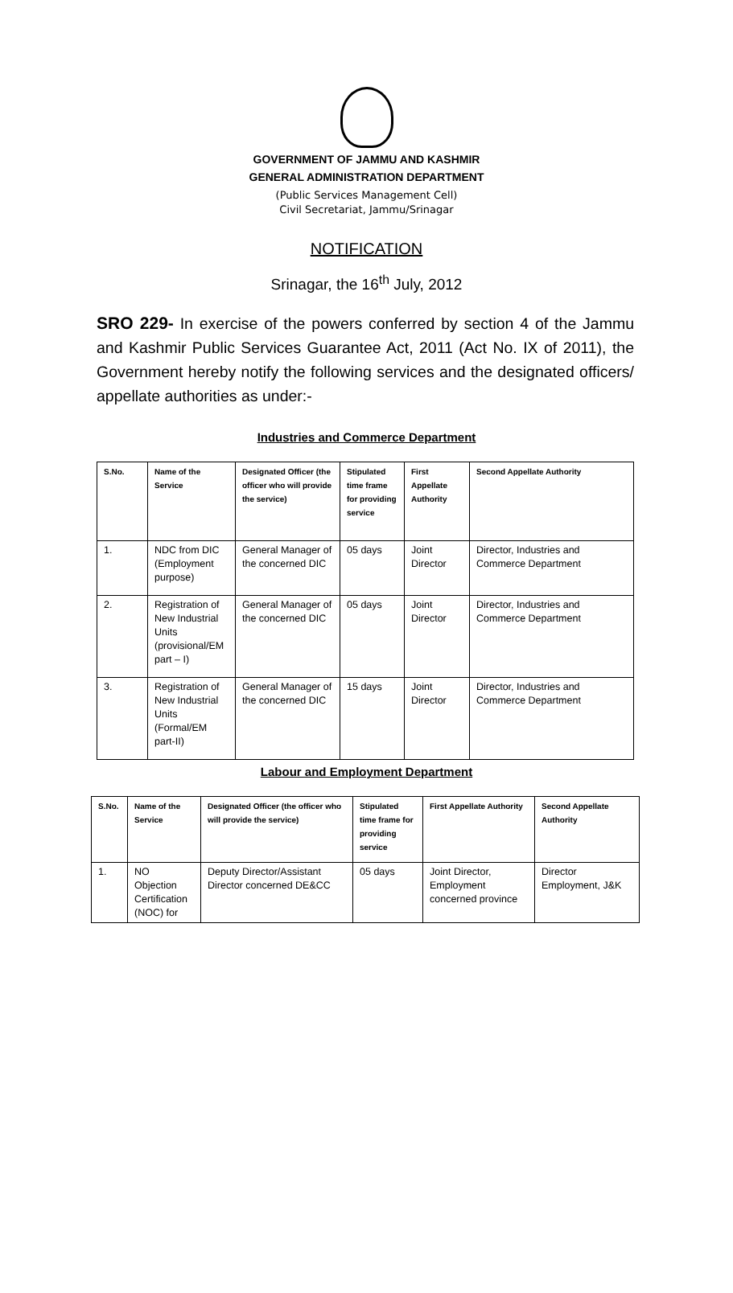GOVERNMENT OF JAMMU AND KASHMIR
GENERAL ADMINISTRATION DEPARTMENT
(Public Services Management Cell)
Civil Secretariat, Jammu/Srinagar
NOTIFICATION
Srinagar, the 16<sup>th</sup> July, 2012
SRO 229- In exercise of the powers conferred by section 4 of the Jammu and Kashmir Public Services Guarantee Act, 2011 (Act No. IX of 2011), the Government hereby notify the following services and the designated officers/ appellate authorities as under:-
Industries and Commerce Department
| S.No. | Name of the Service | Designated Officer (the officer who will provide the service) | Stipulated time frame for providing service | First Appellate Authority | Second Appellate Authority |
| --- | --- | --- | --- | --- | --- |
| 1. | NDC from DIC (Employment purpose) | General Manager of the concerned DIC | 05 days | Joint Director | Director, Industries and Commerce Department |
| 2. | Registration of New Industrial Units (provisional/EM part – I) | General Manager of the concerned DIC | 05 days | Joint Director | Director, Industries and Commerce Department |
| 3. | Registration of New Industrial Units (Formal/EM part-II) | General Manager of the concerned DIC | 15 days | Joint Director | Director, Industries and Commerce Department |
Labour and Employment Department
| S.No. | Name of the Service | Designated Officer (the officer who will provide the service) | Stipulated time frame for providing service | First Appellate Authority | Second Appellate Authority |
| --- | --- | --- | --- | --- | --- |
| 1. | NO Objection Certification (NOC) for | Deputy Director/Assistant Director concerned DE&CC | 05 days | Joint Director, Employment concerned province | Director Employment, J&K |